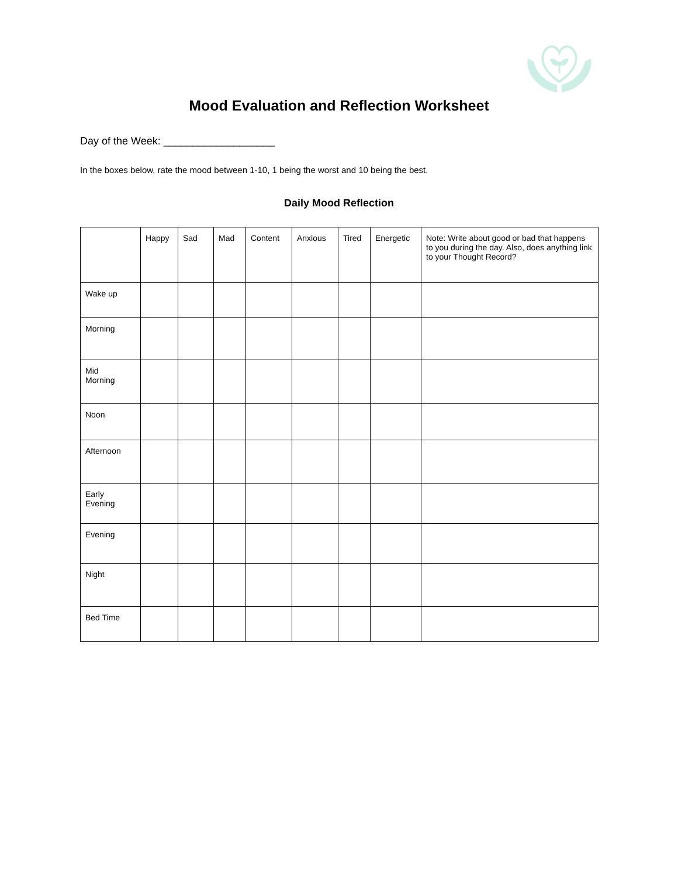Mood Evaluation and Reflection Worksheet
Day of the Week: ___________________
In the boxes below, rate the mood between 1-10, 1 being the worst and 10 being the best.
Daily Mood Reflection
| | Happy | Sad | Mad | Content | Anxious | Tired | Energetic | Note: Write about good or bad that happens to you during the day. Also, does anything link to your Thought Record? |
| --- | --- | --- | --- | --- | --- | --- | --- | --- |
| Wake up | | | | | | | | |
| Morning | | | | | | | | |
| Mid Morning | | | | | | | | |
| Noon | | | | | | | | |
| Afternoon | | | | | | | | |
| Early Evening | | | | | | | | |
| Evening | | | | | | | | |
| Night | | | | | | | | |
| Bed Time | | | | | | | | |